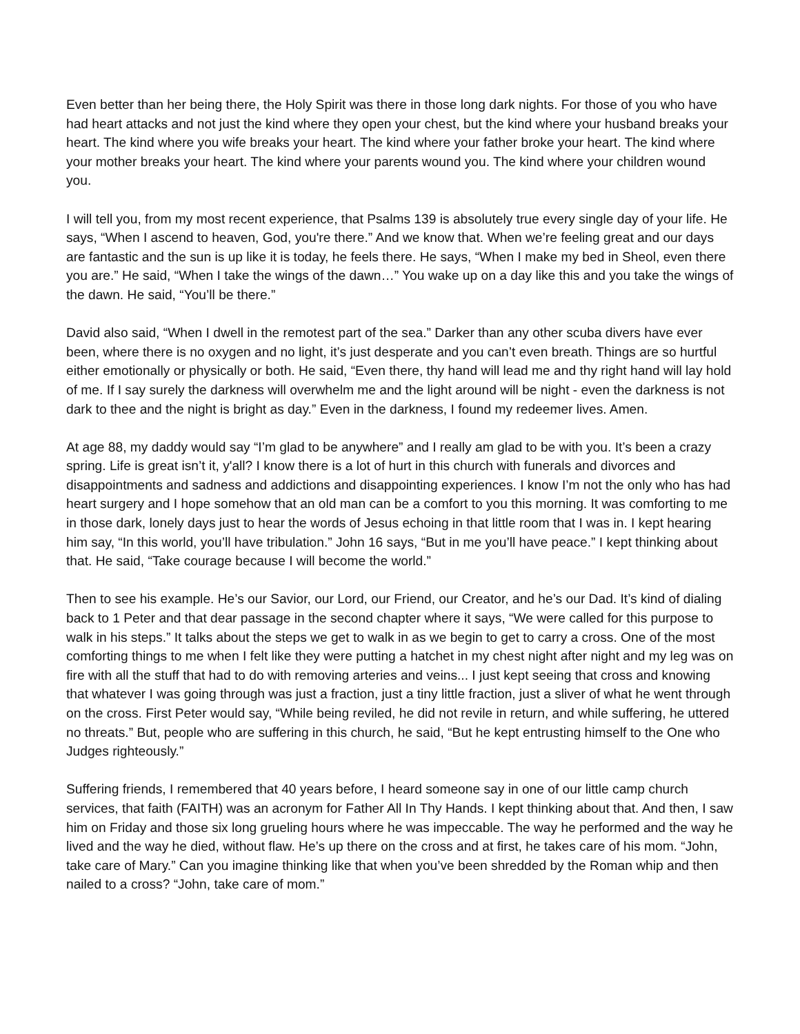Even better than her being there, the Holy Spirit was there in those long dark nights. For those of you who have had heart attacks and not just the kind where they open your chest, but the kind where your husband breaks your heart. The kind where you wife breaks your heart. The kind where your father broke your heart. The kind where your mother breaks your heart. The kind where your parents wound you. The kind where your children wound you.
I will tell you, from my most recent experience, that Psalms 139 is absolutely true every single day of your life. He says, “When I ascend to heaven, God, you're there.” And we know that. When we’re feeling great and our days are fantastic and the sun is up like it is today, he feels there. He says, “When I make my bed in Sheol, even there you are.” He said, “When I take the wings of the dawn…” You wake up on a day like this and you take the wings of the dawn. He said, “You’ll be there.”
David also said, “When I dwell in the remotest part of the sea.” Darker than any other scuba divers have ever been, where there is no oxygen and no light, it’s just desperate and you can’t even breath. Things are so hurtful either emotionally or physically or both. He said, “Even there, thy hand will lead me and thy right hand will lay hold of me. If I say surely the darkness will overwhelm me and the light around will be night - even the darkness is not dark to thee and the night is bright as day.” Even in the darkness, I found my redeemer lives. Amen.
At age 88, my daddy would say “I’m glad to be anywhere” and I really am glad to be with you. It’s been a crazy spring. Life is great isn’t it, y'all? I know there is a lot of hurt in this church with funerals and divorces and disappointments and sadness and addictions and disappointing experiences. I know I’m not the only who has had heart surgery and I hope somehow that an old man can be a comfort to you this morning. It was comforting to me in those dark, lonely days just to hear the words of Jesus echoing in that little room that I was in. I kept hearing him say, “In this world, you’ll have tribulation.” John 16 says, “But in me you’ll have peace.” I kept thinking about that. He said, “Take courage because I will become the world.”
Then to see his example. He’s our Savior, our Lord, our Friend, our Creator, and he’s our Dad. It’s kind of dialing back to 1 Peter and that dear passage in the second chapter where it says, “We were called for this purpose to walk in his steps.” It talks about the steps we get to walk in as we begin to get to carry a cross. One of the most comforting things to me when I felt like they were putting a hatchet in my chest night after night and my leg was on fire with all the stuff that had to do with removing arteries and veins... I just kept seeing that cross and knowing that whatever I was going through was just a fraction, just a tiny little fraction, just a sliver of what he went through on the cross. First Peter would say, “While being reviled, he did not revile in return, and while suffering, he uttered no threats.” But, people who are suffering in this church, he said, “But he kept entrusting himself to the One who Judges righteously.”
Suffering friends, I remembered that 40 years before, I heard someone say in one of our little camp church services, that faith (FAITH) was an acronym for Father All In Thy Hands. I kept thinking about that. And then, I saw him on Friday and those six long grueling hours where he was impeccable. The way he performed and the way he lived and the way he died, without flaw. He’s up there on the cross and at first, he takes care of his mom. “John, take care of Mary.” Can you imagine thinking like that when you’ve been shredded by the Roman whip and then nailed to a cross? “John, take care of mom.”